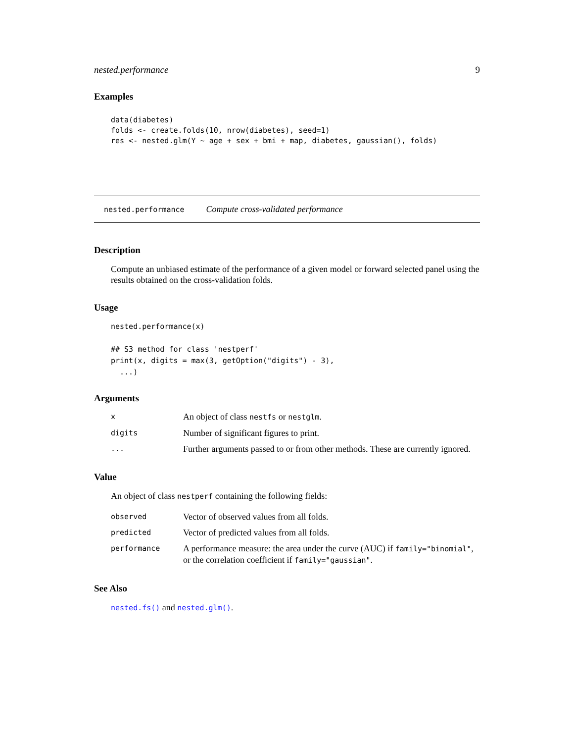nested.performance 9
Examples
data(diabetes)
folds <- create.folds(10, nrow(diabetes), seed=1)
res <- nested.glm(Y ~ age + sex + bmi + map, diabetes, gaussian(), folds)
nested.performance Compute cross-validated performance
Description
Compute an unbiased estimate of the performance of a given model or forward selected panel using the results obtained on the cross-validation folds.
Usage
nested.performance(x)

## S3 method for class 'nestperf'
print(x, digits = max(3, getOption("digits") - 3),
  ...)
Arguments
| x | An object of class nestfs or nestglm . |
| digits | Number of significant figures to print. |
| ... | Further arguments passed to or from other methods. These are currently ignored. |
Value
An object of class nestperf containing the following fields:
| observed | Vector of observed values from all folds. |
| predicted | Vector of predicted values from all folds. |
| performance | A performance measure: the area under the curve (AUC) if family="binomial" , or the correlation coefficient if family="gaussian" . |
See Also
nested.fs() and nested.glm().